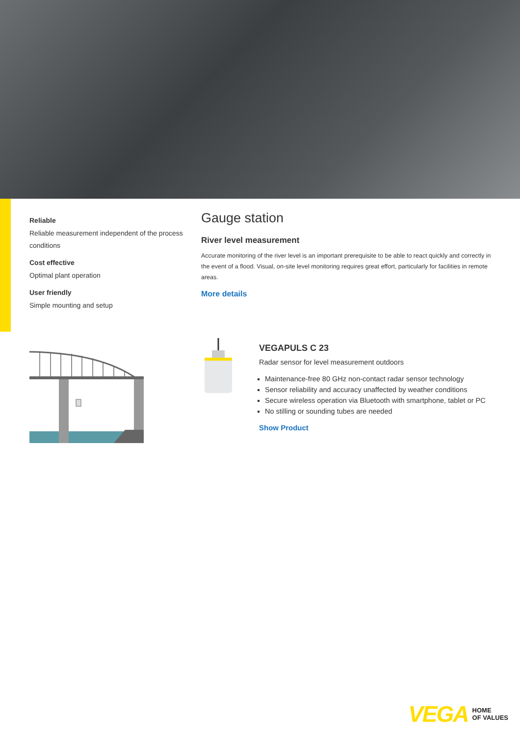Reliable
Reliable measurement independent of the process conditions
Cost effective
Optimal plant operation
User friendly
Simple mounting and setup
Gauge station
River level measurement
Accurate monitoring of the river level is an important prerequisite to be able to react quickly and correctly in the event of a flood. Visual, on-site level monitoring requires great effort, particularly for facilities in remote areas.
More details
VEGAPULS C 23
Radar sensor for level measurement outdoors
Maintenance-free 80 GHz non-contact radar sensor technology
Sensor reliability and accuracy unaffected by weather conditions
Secure wireless operation via Bluetooth with smartphone, tablet or PC
No stilling or sounding tubes are needed
Show Product
VEGA HOME
OF VALUES